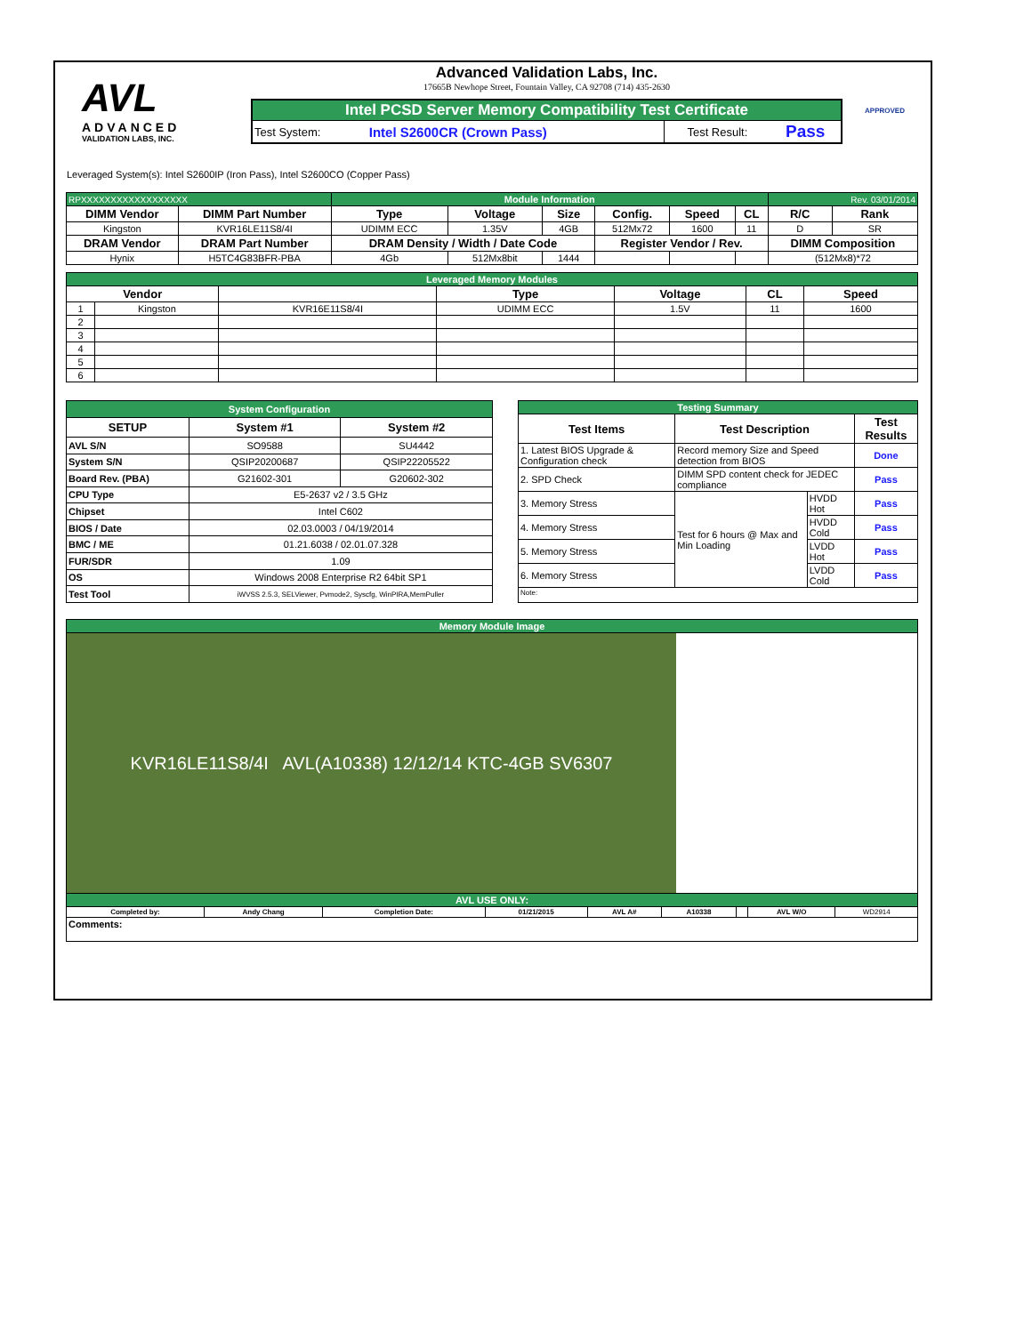AVL
ADVANCED
VALIDATION LABS, INC.
Advanced Validation Labs, Inc.
17665B Newhope Street, Fountain Valley, CA 92708 (714) 435-2630
| Intel PCSD Server Memory Compatibility Test Certificate | | | |
| Test System: | Intel S2600CR (Crown Pass) | Test Result: | Pass |
APPROVED
Leveraged System(s): Intel S2600IP (Iron Pass), Intel S2600CO (Copper Pass)
| RPXXXXXXXXXXXXXXXXXX | | Module Information | | | | | | Rev. 03/01/2014 | |
| DIMM Vendor | DIMM Part Number | Type | Voltage | Size | Config. | Speed | CL | R/C | Rank |
| Kingston | KVR16LE11S8/4I | UDIMM ECC | 1.35V | 4GB | 512Mx72 | 1600 | 11 | D | SR |
| DRAM Vendor | DRAM Part Number | DRAM Density / Width / Date Code | | | Register Vendor / Rev. | | | DIMM Composition | |
| Hynix | H5TC4G83BFR-PBA | 4Gb | 512Mx8bit | 1444 | | | | (512Mx8)*72 | |
| Leveraged Memory Modules | | | | | | |
| Vendor | | | Type | Voltage | CL | Speed |
| 1 | Kingston | KVR16E11S8/4I | UDIMM ECC | 1.5V | 11 | 1600 |
| 2 | | | | | | |
| 3 | | | | | | |
| 4 | | | | | | |
| 5 | | | | | | |
| 6 | | | | | | |
| System Configuration | | |
| SETUP | System #1 | System #2 |
| AVL S/N | SO9588 | SU4442 |
| System S/N | QSIP20200687 | QSIP22205522 |
| Board Rev. (PBA) | G21602-301 | G20602-302 |
| CPU Type | E5-2637 v2 / 3.5 GHz | |
| Chipset | Intel C602 | |
| BIOS / Date | 02.03.0003 / 04/19/2014 | |
| BMC / ME | 01.21.6038 / 02.01.07.328 | |
| FUR/SDR | 1.09 | |
| OS | Windows 2008 Enterprise R2 64bit SP1 | |
| Test Tool | iWVSS 2.5.3, SELViewer, Pvmode2, Syscfg, WinPIRA,MemPuller | |
| Testing Summary | | | |
| Test Items | Test Description | | Test Results |
| 1. Latest BIOS Upgrade & Configuration check | Record memory Size and Speed detection from BIOS | | Done |
| 2. SPD Check | DIMM SPD content check for JEDEC compliance | | Pass |
| 3. Memory Stress | Test for 6 hours @ Max and Min Loading | HVDD Hot | Pass |
| 4. Memory Stress | | HVDD Cold | Pass |
| 5. Memory Stress | | LVDD Hot | Pass |
| 6. Memory Stress | | LVDD Cold | Pass |
| Note: | | | |
| Memory Module Image | | | | | | | | |
| KVR16LE11S8/4I AVL(A10338) 12/12/14 KTC-4GB SV6307 | | | | | | | | |
| AVL USE ONLY: | | | | | | | | |
| Completed by: | Andy Chang | Completion Date: | 01/21/2015 | AVL A# | A10338 | | AVL W/O | WD2914 |
| Comments: | | | | | | | | |